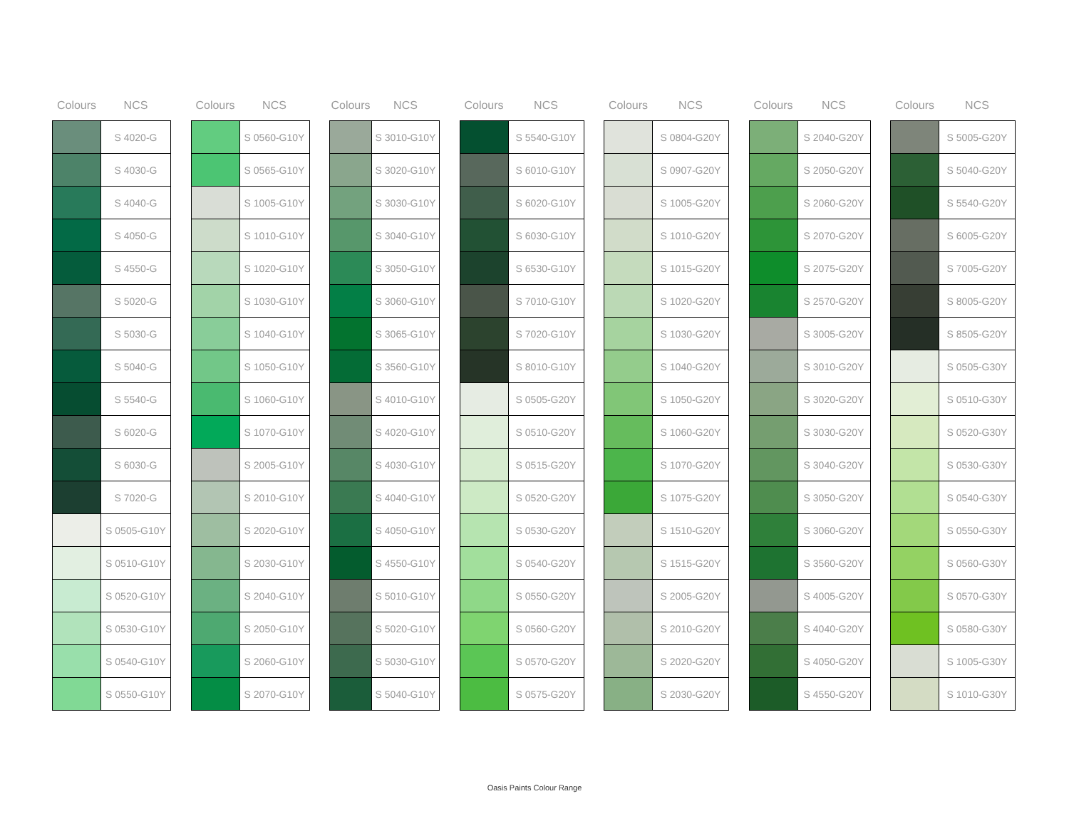| Colours | NCS |
| --- | --- |
| | S 4020-G |
| | S 4030-G |
| | S 4040-G |
| | S 4050-G |
| | S 4550-G |
| | S 5020-G |
| | S 5030-G |
| | S 5040-G |
| | S 5540-G |
| | S 6020-G |
| | S 6030-G |
| | S 7020-G |
| | S 0505-G10Y |
| | S 0510-G10Y |
| | S 0520-G10Y |
| | S 0530-G10Y |
| | S 0540-G10Y |
| | S 0550-G10Y |
| Colours | NCS |
| --- | --- |
| | S 0560-G10Y |
| | S 0565-G10Y |
| | S 1005-G10Y |
| | S 1010-G10Y |
| | S 1020-G10Y |
| | S 1030-G10Y |
| | S 1040-G10Y |
| | S 1050-G10Y |
| | S 1060-G10Y |
| | S 1070-G10Y |
| | S 2005-G10Y |
| | S 2010-G10Y |
| | S 2020-G10Y |
| | S 2030-G10Y |
| | S 2040-G10Y |
| | S 2050-G10Y |
| | S 2060-G10Y |
| | S 2070-G10Y |
| Colours | NCS |
| --- | --- |
| | S 3010-G10Y |
| | S 3020-G10Y |
| | S 3030-G10Y |
| | S 3040-G10Y |
| | S 3050-G10Y |
| | S 3060-G10Y |
| | S 3065-G10Y |
| | S 3560-G10Y |
| | S 4010-G10Y |
| | S 4020-G10Y |
| | S 4030-G10Y |
| | S 4040-G10Y |
| | S 4050-G10Y |
| | S 4550-G10Y |
| | S 5010-G10Y |
| | S 5020-G10Y |
| | S 5030-G10Y |
| | S 5040-G10Y |
| Colours | NCS |
| --- | --- |
| | S 5540-G10Y |
| | S 6010-G10Y |
| | S 6020-G10Y |
| | S 6030-G10Y |
| | S 6530-G10Y |
| | S 7010-G10Y |
| | S 7020-G10Y |
| | S 8010-G10Y |
| | S 0505-G20Y |
| | S 0510-G20Y |
| | S 0515-G20Y |
| | S 0520-G20Y |
| | S 0530-G20Y |
| | S 0540-G20Y |
| | S 0550-G20Y |
| | S 0560-G20Y |
| | S 0570-G20Y |
| | S 0575-G20Y |
| Colours | NCS |
| --- | --- |
| | S 0804-G20Y |
| | S 0907-G20Y |
| | S 1005-G20Y |
| | S 1010-G20Y |
| | S 1015-G20Y |
| | S 1020-G20Y |
| | S 1030-G20Y |
| | S 1040-G20Y |
| | S 1050-G20Y |
| | S 1060-G20Y |
| | S 1070-G20Y |
| | S 1075-G20Y |
| | S 1510-G20Y |
| | S 1515-G20Y |
| | S 2005-G20Y |
| | S 2010-G20Y |
| | S 2020-G20Y |
| | S 2030-G20Y |
| Colours | NCS |
| --- | --- |
| | S 2040-G20Y |
| | S 2050-G20Y |
| | S 2060-G20Y |
| | S 2070-G20Y |
| | S 2075-G20Y |
| | S 2570-G20Y |
| | S 3005-G20Y |
| | S 3010-G20Y |
| | S 3020-G20Y |
| | S 3030-G20Y |
| | S 3040-G20Y |
| | S 3050-G20Y |
| | S 3060-G20Y |
| | S 3560-G20Y |
| | S 4005-G20Y |
| | S 4040-G20Y |
| | S 4050-G20Y |
| | S 4550-G20Y |
| Colours | NCS |
| --- | --- |
| | S 5005-G20Y |
| | S 5040-G20Y |
| | S 5540-G20Y |
| | S 6005-G20Y |
| | S 7005-G20Y |
| | S 8005-G20Y |
| | S 8505-G20Y |
| | S 0505-G30Y |
| | S 0510-G30Y |
| | S 0520-G30Y |
| | S 0530-G30Y |
| | S 0540-G30Y |
| | S 0550-G30Y |
| | S 0560-G30Y |
| | S 0570-G30Y |
| | S 0580-G30Y |
| | S 1005-G30Y |
| | S 1010-G30Y |
Oasis Paints Colour Range